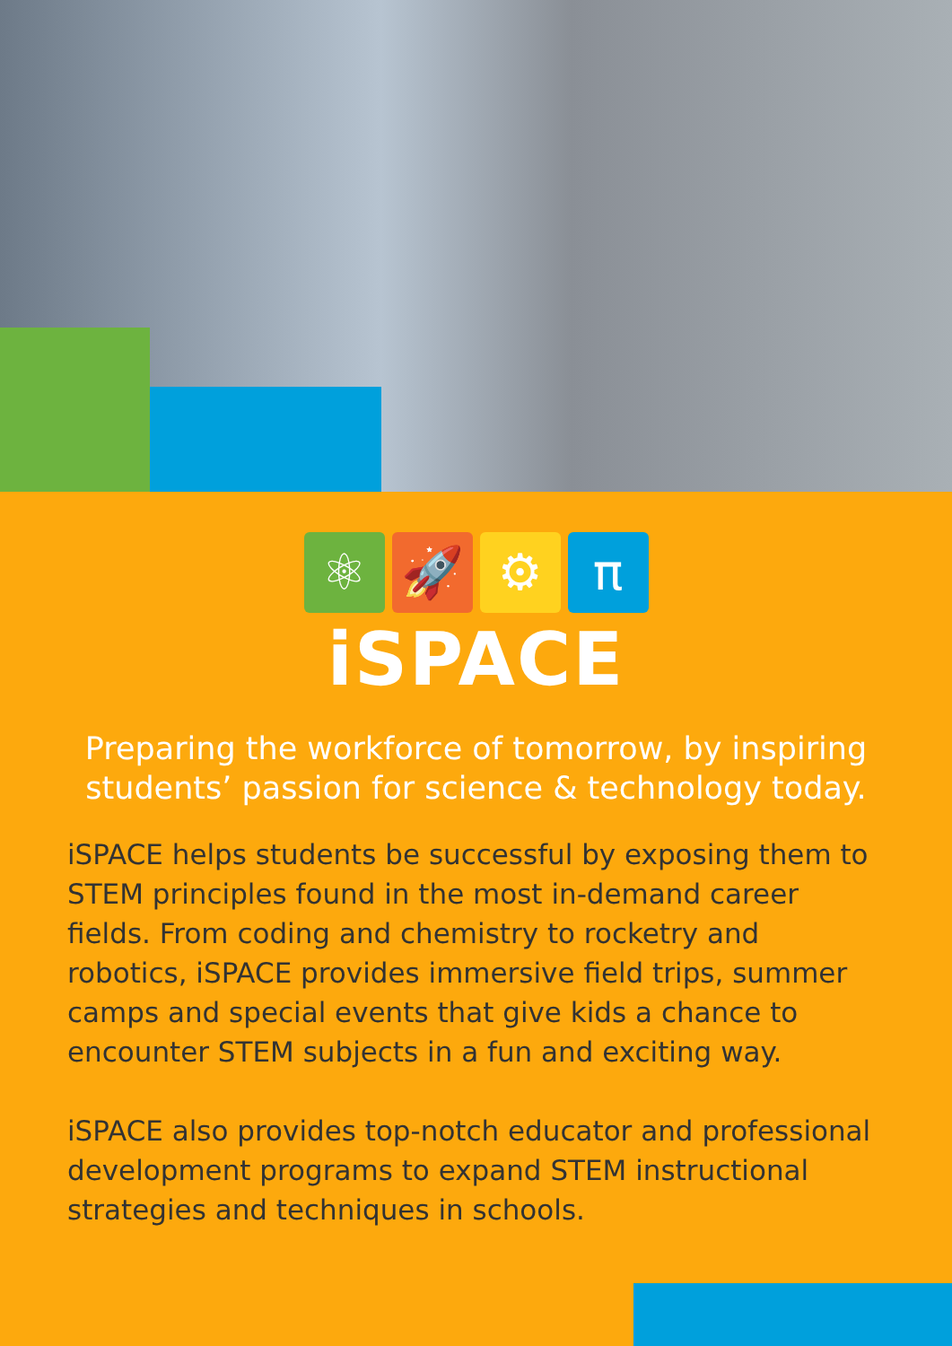⚛ 🚀 ⚙ π
iSPACE
Preparing the workforce of tomorrow, by inspiring students’ passion for science & technology today.
iSPACE helps students be successful by exposing them to STEM principles found in the most in-demand career fields. From coding and chemistry to rocketry and robotics, iSPACE provides immersive field trips, summer camps and special events that give kids a chance to encounter STEM subjects in a fun and exciting way.
iSPACE also provides top-notch educator and professional development programs to expand STEM instructional strategies and techniques in schools.